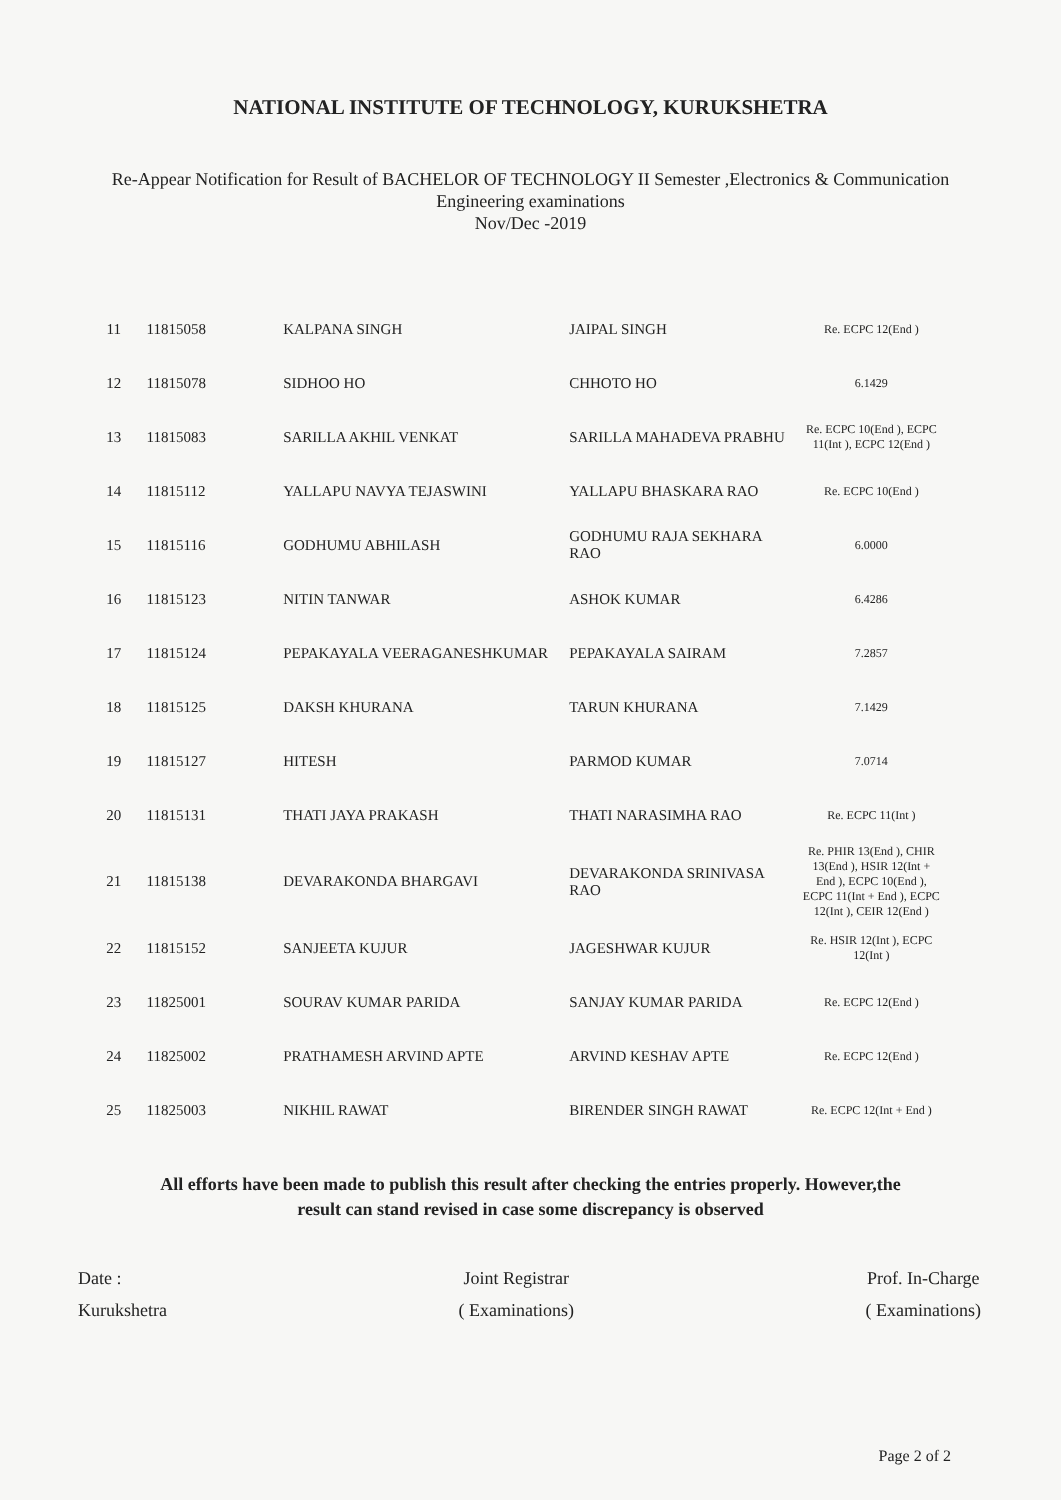NATIONAL INSTITUTE OF TECHNOLOGY, KURUKSHETRA
Re-Appear Notification for Result of BACHELOR OF TECHNOLOGY II Semester ,Electronics & Communication
Engineering examinations
Nov/Dec -2019
| 11 | 11815058 | KALPANA SINGH | JAIPAL SINGH | Re. ECPC 12(End ) |
| 12 | 11815078 | SIDHOO HO | CHHOTO HO | 6.1429 |
| 13 | 11815083 | SARILLA AKHIL VENKAT | SARILLA MAHADEVA PRABHU | Re. ECPC 10(End ), ECPC 11(Int ), ECPC 12(End ) |
| 14 | 11815112 | YALLAPU NAVYA TEJASWINI | YALLAPU BHASKARA RAO | Re. ECPC 10(End ) |
| 15 | 11815116 | GODHUMU ABHILASH | GODHUMU RAJA SEKHARA RAO | 6.0000 |
| 16 | 11815123 | NITIN TANWAR | ASHOK KUMAR | 6.4286 |
| 17 | 11815124 | PEPAKAYALA VEERAGANESHKUMAR | PEPAKAYALA SAIRAM | 7.2857 |
| 18 | 11815125 | DAKSH KHURANA | TARUN KHURANA | 7.1429 |
| 19 | 11815127 | HITESH | PARMOD KUMAR | 7.0714 |
| 20 | 11815131 | THATI JAYA PRAKASH | THATI NARASIMHA RAO | Re. ECPC 11(Int ) |
| 21 | 11815138 | DEVARAKONDA BHARGAVI | DEVARAKONDA SRINIVASA RAO | Re. PHIR 13(End ), CHIR 13(End ), HSIR 12(Int + End ), ECPC 10(End ), ECPC 11(Int + End ), ECPC 12(Int ), CEIR 12(End ) |
| 22 | 11815152 | SANJEETA KUJUR | JAGESHWAR KUJUR | Re. HSIR 12(Int ), ECPC 12(Int ) |
| 23 | 11825001 | SOURAV KUMAR PARIDA | SANJAY KUMAR PARIDA | Re. ECPC 12(End ) |
| 24 | 11825002 | PRATHAMESH ARVIND APTE | ARVIND KESHAV APTE | Re. ECPC 12(End ) |
| 25 | 11825003 | NIKHIL RAWAT | BIRENDER SINGH RAWAT | Re. ECPC 12(Int + End ) |
All efforts have been made to publish this result after checking the entries properly. However,the
result can stand revised in case some discrepancy is observed
Date :
Kurukshetra
Joint Registrar
( Examinations)
Prof. In-Charge
( Examinations)
Page 2 of 2